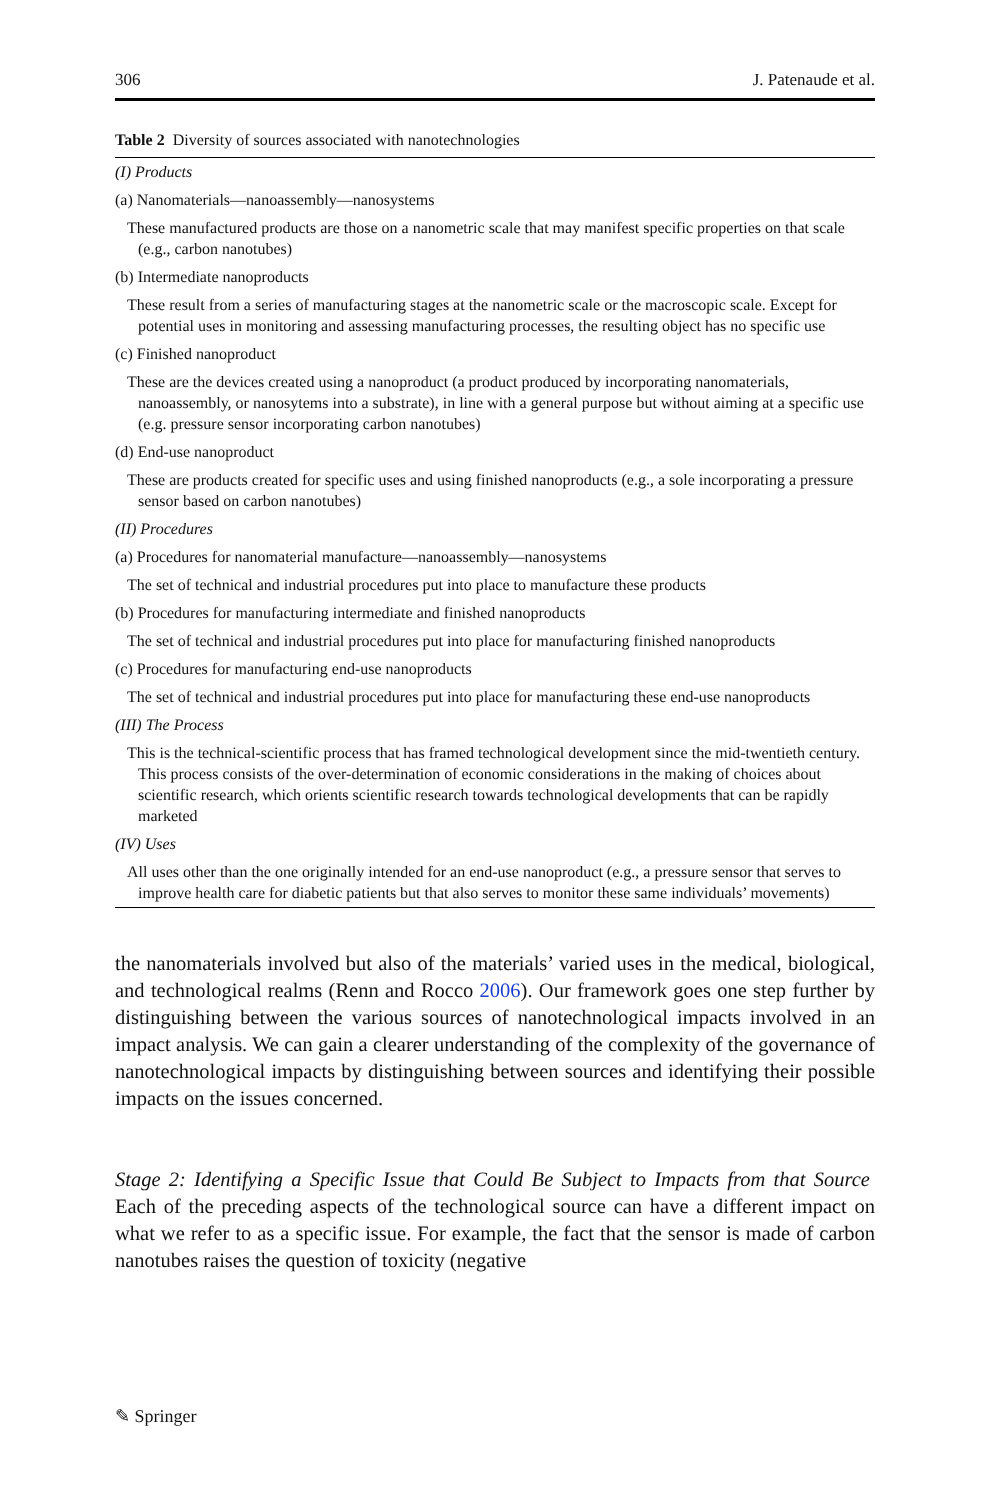306 J. Patenaude et al.
Table 2 Diversity of sources associated with nanotechnologies
| (I) Products |
| (a) Nanomaterials—nanoassembly—nanosystems |
| These manufactured products are those on a nanometric scale that may manifest specific properties on that scale (e.g., carbon nanotubes) |
| (b) Intermediate nanoproducts |
| These result from a series of manufacturing stages at the nanometric scale or the macroscopic scale. Except for potential uses in monitoring and assessing manufacturing processes, the resulting object has no specific use |
| (c) Finished nanoproduct |
| These are the devices created using a nanoproduct (a product produced by incorporating nanomaterials, nanoassembly, or nanosytems into a substrate), in line with a general purpose but without aiming at a specific use (e.g. pressure sensor incorporating carbon nanotubes) |
| (d) End-use nanoproduct |
| These are products created for specific uses and using finished nanoproducts (e.g., a sole incorporating a pressure sensor based on carbon nanotubes) |
| (II) Procedures |
| (a) Procedures for nanomaterial manufacture—nanoassembly—nanosystems |
| The set of technical and industrial procedures put into place to manufacture these products |
| (b) Procedures for manufacturing intermediate and finished nanoproducts |
| The set of technical and industrial procedures put into place for manufacturing finished nanoproducts |
| (c) Procedures for manufacturing end-use nanoproducts |
| The set of technical and industrial procedures put into place for manufacturing these end-use nanoproducts |
| (III) The Process |
| This is the technical-scientific process that has framed technological development since the mid-twentieth century. This process consists of the over-determination of economic considerations in the making of choices about scientific research, which orients scientific research towards technological developments that can be rapidly marketed |
| (IV) Uses |
| All uses other than the one originally intended for an end-use nanoproduct (e.g., a pressure sensor that serves to improve health care for diabetic patients but that also serves to monitor these same individuals’ movements) |
the nanomaterials involved but also of the materials’ varied uses in the medical, biological, and technological realms (Renn and Rocco 2006). Our framework goes one step further by distinguishing between the various sources of nanotechnological impacts involved in an impact analysis. We can gain a clearer understanding of the complexity of the governance of nanotechnological impacts by distinguishing between sources and identifying their possible impacts on the issues concerned.
Stage 2: Identifying a Specific Issue that Could Be Subject to Impacts from that Source Each of the preceding aspects of the technological source can have a different impact on what we refer to as a specific issue. For example, the fact that the sensor is made of carbon nanotubes raises the question of toxicity (negative
✎ Springer